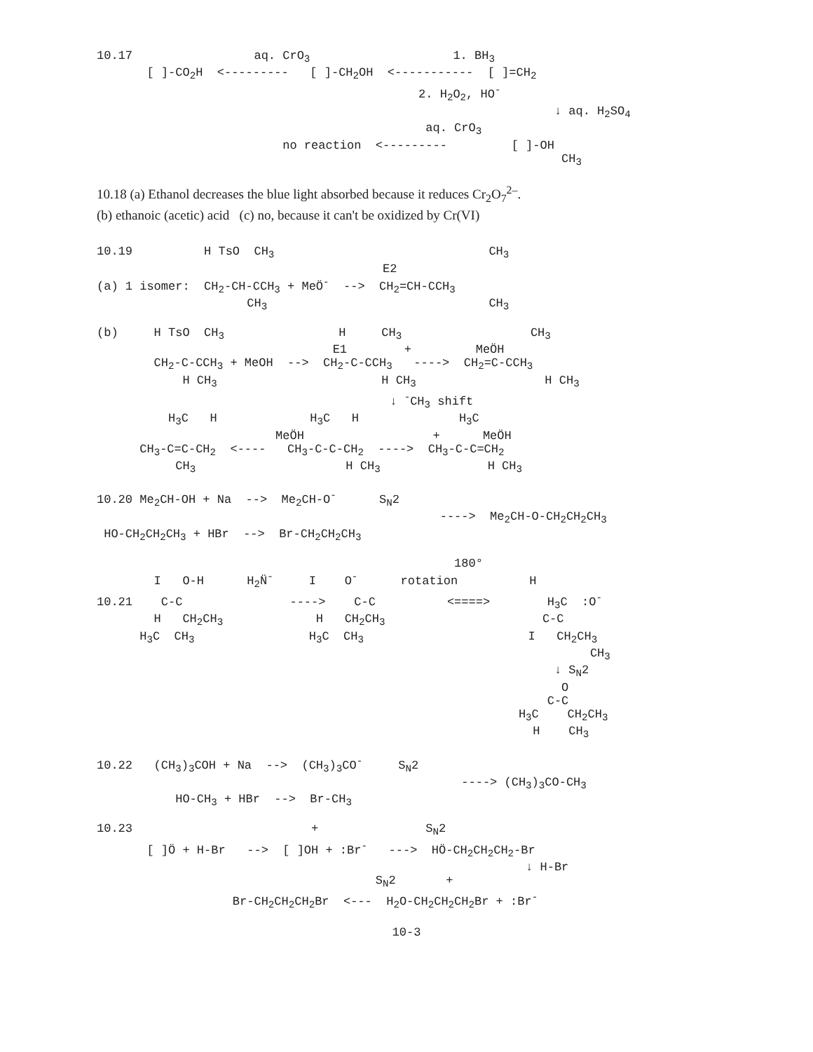10.17                 aq. CrO3                    1. BH3
       [ ]-CO2H  <---------   [ ]-CH2OH  <-----------  [ ]=CH2
                                             2. H2O2, HO-
                                                                ↓ aq. H2SO4
                                              aq. CrO3
                          no reaction  <---------         [ ]-OH
                                                                 CH3
10.18 (a) Ethanol decreases the blue light absorbed because it reduces Cr<sub>2</sub>O<sub>7</sub><sup>2–</sup>.
(b) ethanoic (acetic) acid (c) no, because it can't be oxidized by Cr(VI)
10.19          H TsO  CH3                              CH3
                                        E2
(a) 1 isomer:  CH2-CH-CCH3 + MeÖ-  -->  CH2=CH-CCH3
                     CH3                               CH3
(b)     H TsO  CH3                H     CH3                  CH3
                                 E1        +         MeÖH
        CH2-C-CCH3 + MeOH  -->  CH2-C-CCH3   ---->  CH2=C-CCH3
            H CH3                       H CH3                  H CH3
                                         ↓ -CH3 shift
          H3C   H             H3C   H              H3C
                         MeÖH                  +      MeÖH
      CH3-C=C-CH2  <----   CH3-C-C-CH2  ---->  CH3-C-C=CH2
           CH3                     H CH3               H CH3
10.20 Me2CH-OH + Na  -->  Me2CH-O-      SN2
                                                ---->  Me2CH-O-CH2CH2CH3
 HO-CH2CH2CH3 + HBr  -->  Br-CH2CH2CH3
                                                  180°
        I   O-H      H2N̈-     I    O-      rotation          H
10.21    C-C               ---->    C-C          <====>        H3C  :O-
        H   CH2CH3             H   CH2CH3                      C-C
      H3C  CH3                H3C  CH3                       I   CH2CH3
                                                                     CH3
                                                                ↓ SN2
                                                                 O
                                                               C-C
                                                           H3C    CH2CH3
                                                             H    CH3
10.22   (CH3)3COH + Na  -->  (CH3)3CO-     SN2
                                                   ----> (CH3)3CO-CH3
           HO-CH3 + HBr  -->  Br-CH3
10.23                         +               SN2
       [ ]Ö + H-Br   -->  [ ]OH + :Br-   --->  HÖ-CH2CH2CH2-Br
                                                            ↓ H-Br
                                       SN2       +
                   Br-CH2CH2CH2Br  <---  H2O-CH2CH2CH2Br + :Br-
10-3